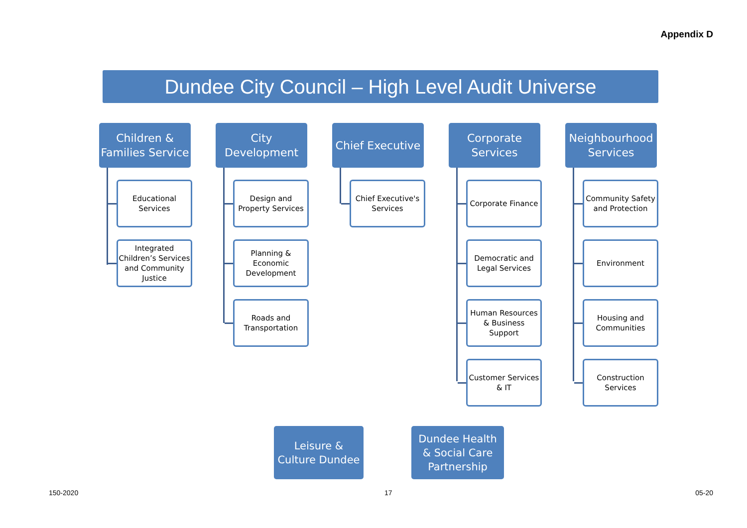Appendix D
Dundee City Council – High Level Audit Universe
Children &
Families Service
Educational
Services
Integrated Children’s Services and Community Justice
City
Development
Design and Property Services
Planning & Economic Development
Roads and Transportation
Chief Executive
Chief Executive's Services
Corporate
Services
Corporate Finance
Democratic and Legal Services
Human Resources & Business Support
Customer Services & IT
Neighbourhood
Services
Community Safety and Protection
Environment
Housing and Communities
Construction Services
Leisure &
Culture Dundee
Dundee Health
& Social Care
Partnership
150-2020 17 05-20